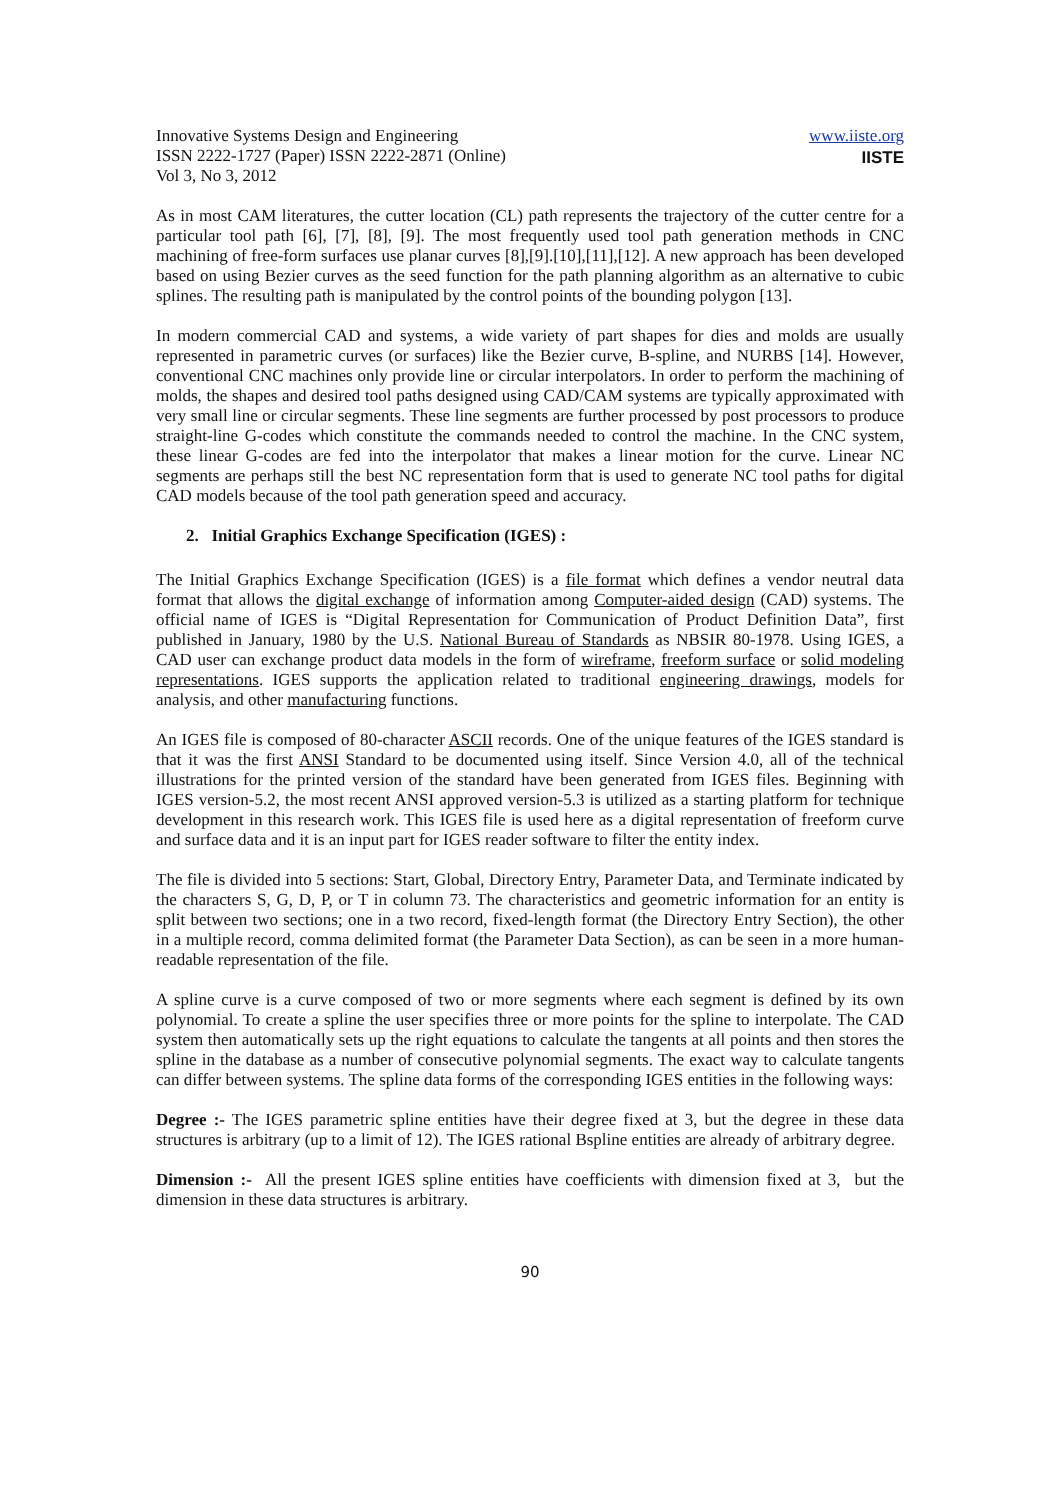Innovative Systems Design and Engineering
ISSN 2222-1727 (Paper) ISSN 2222-2871 (Online)
Vol 3, No 3, 2012
www.iiste.org
IISTE
As in most CAM literatures, the cutter location (CL) path represents the trajectory of the cutter centre for a particular tool path [6], [7], [8], [9]. The most frequently used tool path generation methods in CNC machining of free-form surfaces use planar curves [8],[9].[10],[11],[12]. A new approach has been developed based on using Bezier curves as the seed function for the path planning algorithm as an alternative to cubic splines. The resulting path is manipulated by the control points of the bounding polygon [13].
In modern commercial CAD and systems, a wide variety of part shapes for dies and molds are usually represented in parametric curves (or surfaces) like the Bezier curve, B-spline, and NURBS [14]. However, conventional CNC machines only provide line or circular interpolators. In order to perform the machining of molds, the shapes and desired tool paths designed using CAD/CAM systems are typically approximated with very small line or circular segments. These line segments are further processed by post processors to produce straight-line G-codes which constitute the commands needed to control the machine. In the CNC system, these linear G-codes are fed into the interpolator that makes a linear motion for the curve. Linear NC segments are perhaps still the best NC representation form that is used to generate NC tool paths for digital CAD models because of the tool path generation speed and accuracy.
2. Initial Graphics Exchange Specification (IGES) :
The Initial Graphics Exchange Specification (IGES) is a file format which defines a vendor neutral data format that allows the digital exchange of information among Computer-aided design (CAD) systems. The official name of IGES is “Digital Representation for Communication of Product Definition Data”, first published in January, 1980 by the U.S. National Bureau of Standards as NBSIR 80-1978. Using IGES, a CAD user can exchange product data models in the form of wireframe, freeform surface or solid modeling representations. IGES supports the application related to traditional engineering drawings, models for analysis, and other manufacturing functions.
An IGES file is composed of 80-character ASCII records. One of the unique features of the IGES standard is that it was the first ANSI Standard to be documented using itself. Since Version 4.0, all of the technical illustrations for the printed version of the standard have been generated from IGES files. Beginning with IGES version-5.2, the most recent ANSI approved version-5.3 is utilized as a starting platform for technique development in this research work. This IGES file is used here as a digital representation of freeform curve and surface data and it is an input part for IGES reader software to filter the entity index.
The file is divided into 5 sections: Start, Global, Directory Entry, Parameter Data, and Terminate indicated by the characters S, G, D, P, or T in column 73. The characteristics and geometric information for an entity is split between two sections; one in a two record, fixed-length format (the Directory Entry Section), the other in a multiple record, comma delimited format (the Parameter Data Section), as can be seen in a more human-readable representation of the file.
A spline curve is a curve composed of two or more segments where each segment is defined by its own polynomial. To create a spline the user specifies three or more points for the spline to interpolate. The CAD system then automatically sets up the right equations to calculate the tangents at all points and then stores the spline in the database as a number of consecutive polynomial segments. The exact way to calculate tangents can differ between systems. The spline data forms of the corresponding IGES entities in the following ways:
Degree :- The IGES parametric spline entities have their degree fixed at 3, but the degree in these data structures is arbitrary (up to a limit of 12). The IGES rational Bspline entities are already of arbitrary degree.
Dimension :- All the present IGES spline entities have coefficients with dimension fixed at 3, but the dimension in these data structures is arbitrary.
90